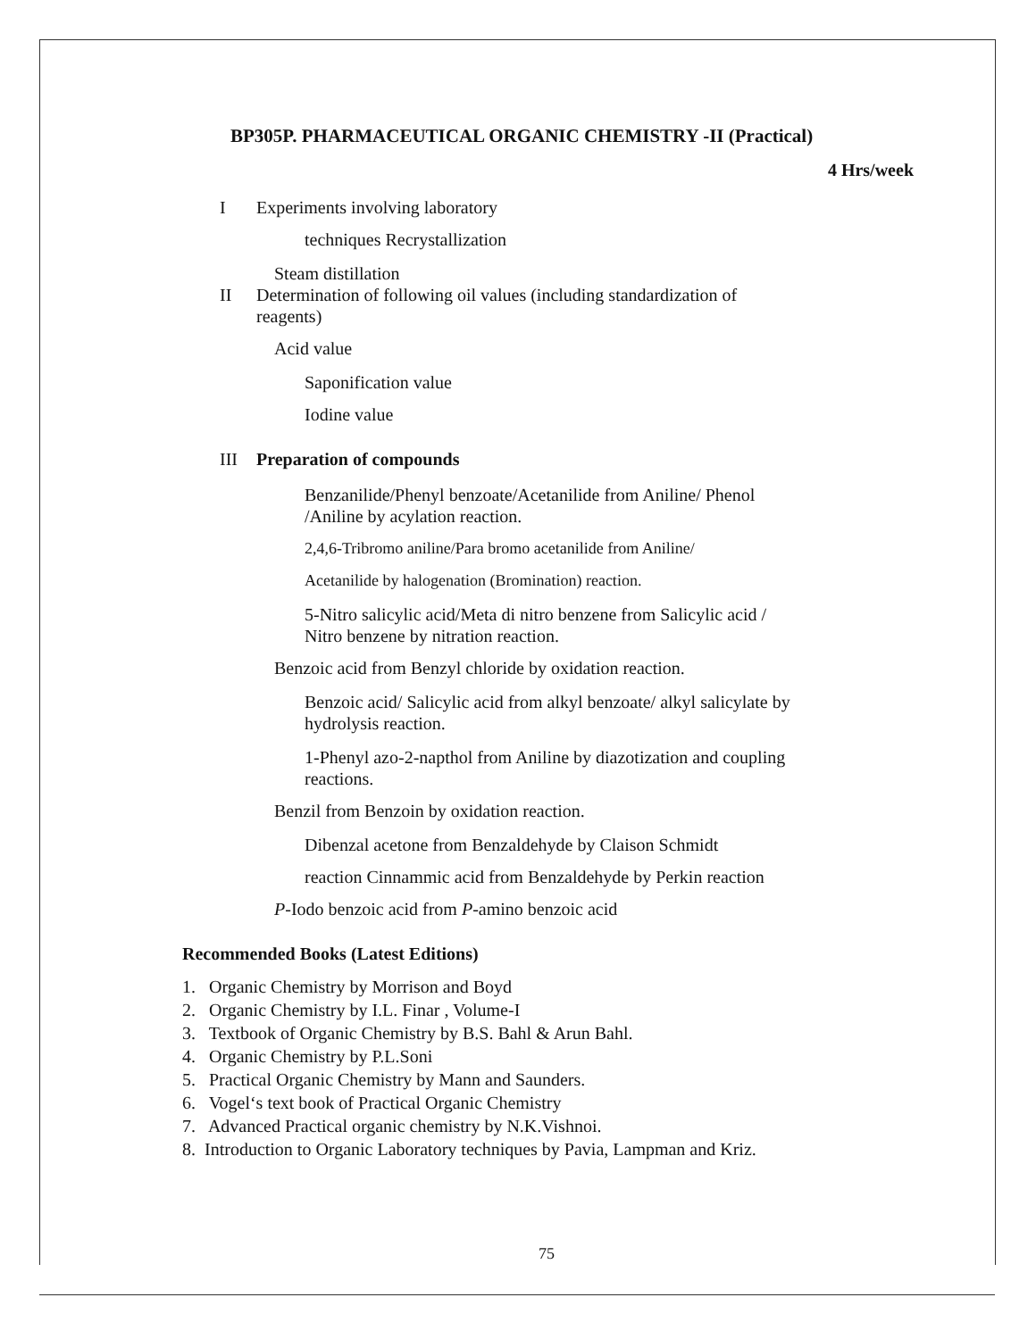BP305P. PHARMACEUTICAL ORGANIC CHEMISTRY -II (Practical)
4 Hrs/week
I Experiments involving laboratory
techniques Recrystallization
Steam distillation
II Determination of following oil values (including standardization of
reagents)
Acid value
Saponification value
Iodine value
III Preparation of compounds
Benzanilide/Phenyl benzoate/Acetanilide from Aniline/ Phenol
/Aniline by acylation reaction.
2,4,6-Tribromo aniline/Para bromo acetanilide from Aniline/
Acetanilide by halogenation (Bromination) reaction.
5-Nitro salicylic acid/Meta di nitro benzene from Salicylic acid /
Nitro benzene by nitration reaction.
Benzoic acid from Benzyl chloride by oxidation reaction.
Benzoic acid/ Salicylic acid from alkyl benzoate/ alkyl salicylate by
hydrolysis reaction.
1-Phenyl azo-2-napthol from Aniline by diazotization and coupling
reactions.
Benzil from Benzoin by oxidation reaction.
Dibenzal acetone from Benzaldehyde by Claison Schmidt
reaction Cinnammic acid from Benzaldehyde by Perkin reaction
P-Iodo benzoic acid from P-amino benzoic acid
Recommended Books (Latest Editions)
1. Organic Chemistry by Morrison and Boyd
2. Organic Chemistry by I.L. Finar , Volume-I
3. Textbook of Organic Chemistry by B.S. Bahl & Arun Bahl.
4. Organic Chemistry by P.L.Soni
5. Practical Organic Chemistry by Mann and Saunders.
6. Vogel‘s text book of Practical Organic Chemistry
7. Advanced Practical organic chemistry by N.K.Vishnoi.
8. Introduction to Organic Laboratory techniques by Pavia, Lampman and Kriz.
75